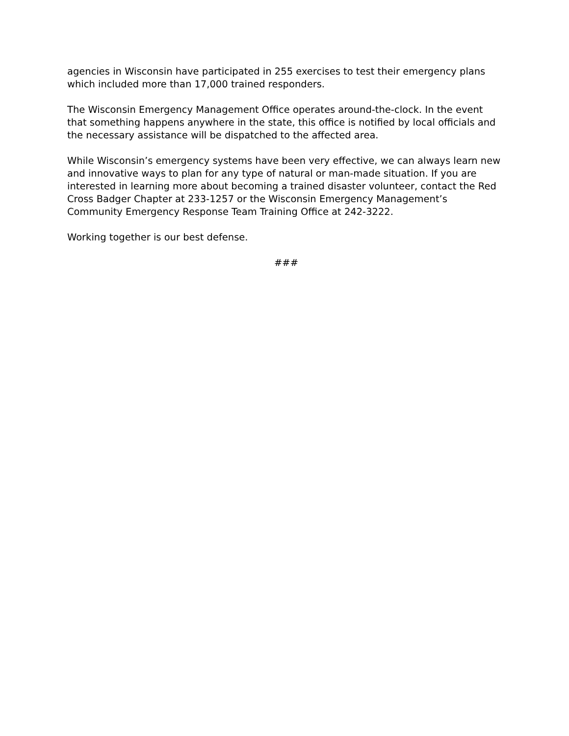agencies in Wisconsin have participated in 255 exercises to test their emergency plans which included more than 17,000 trained responders.
The Wisconsin Emergency Management Office operates around-the-clock. In the event that something happens anywhere in the state, this office is notified by local officials and the necessary assistance will be dispatched to the affected area.
While Wisconsin’s emergency systems have been very effective, we can always learn new and innovative ways to plan for any type of natural or man-made situation. If you are interested in learning more about becoming a trained disaster volunteer, contact the Red Cross Badger Chapter at 233-1257 or the Wisconsin Emergency Management’s Community Emergency Response Team Training Office at 242-3222.
Working together is our best defense.
###